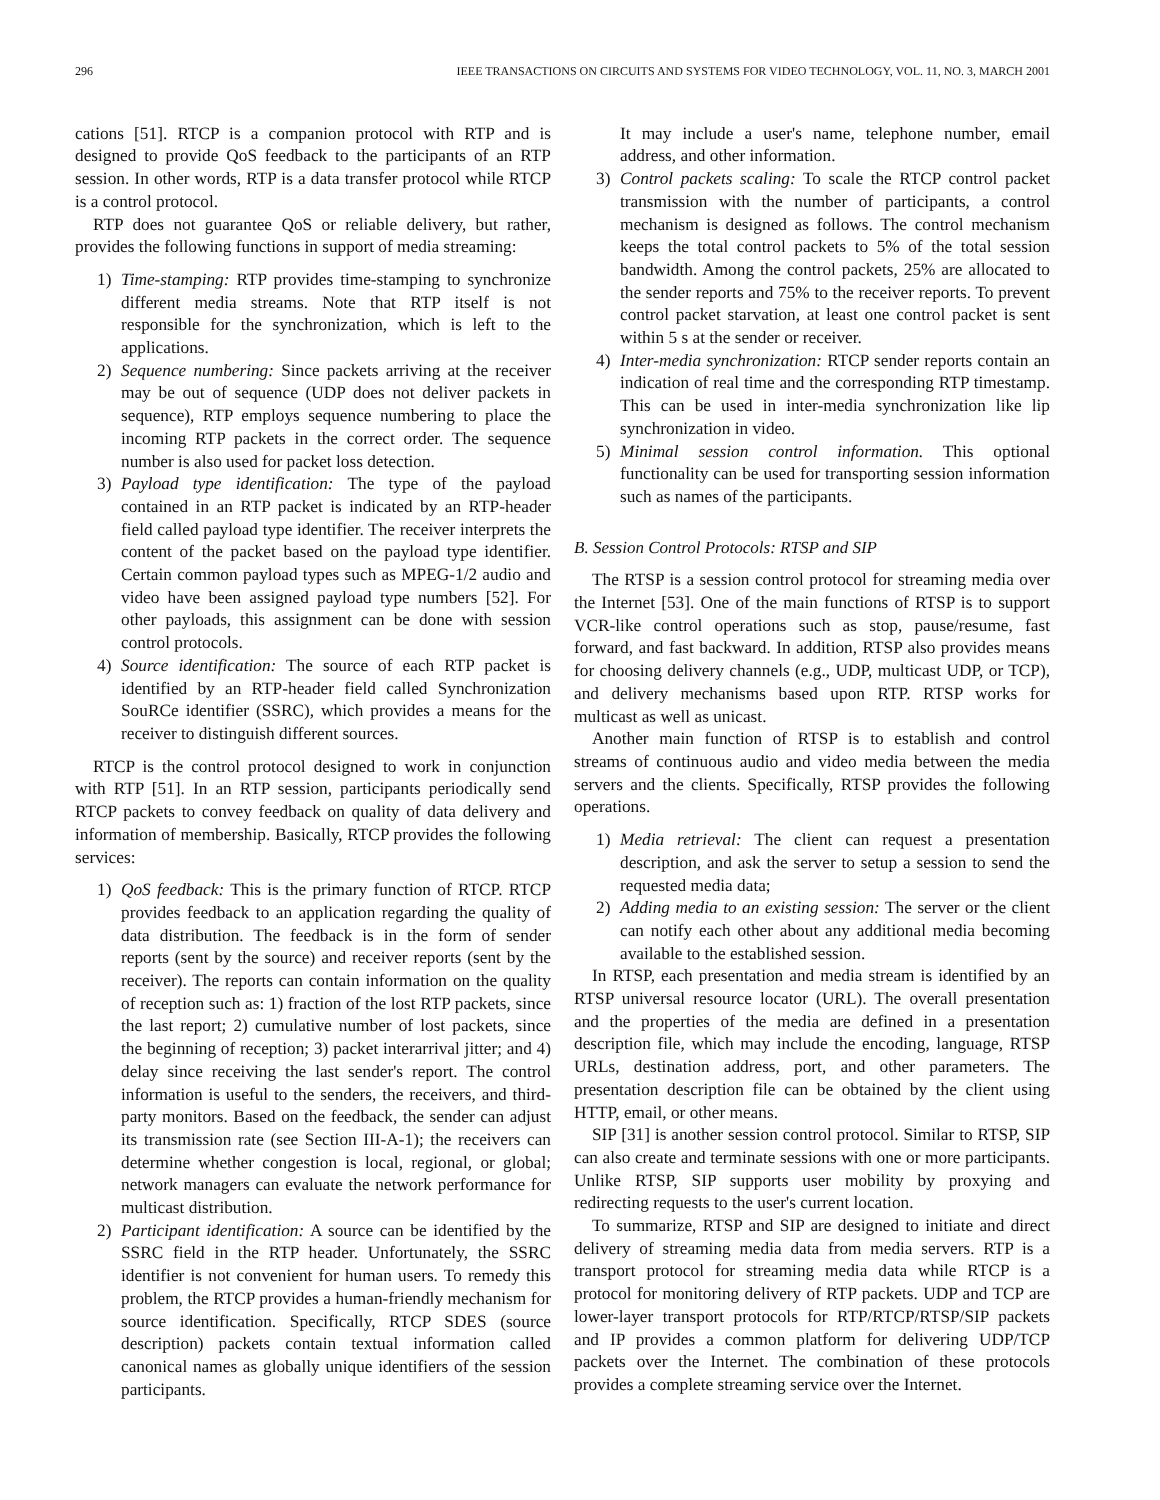296 IEEE TRANSACTIONS ON CIRCUITS AND SYSTEMS FOR VIDEO TECHNOLOGY, VOL. 11, NO. 3, MARCH 2001
cations [51]. RTCP is a companion protocol with RTP and is designed to provide QoS feedback to the participants of an RTP session. In other words, RTP is a data transfer protocol while RTCP is a control protocol.
RTP does not guarantee QoS or reliable delivery, but rather, provides the following functions in support of media streaming:
1) Time-stamping: RTP provides time-stamping to synchronize different media streams. Note that RTP itself is not responsible for the synchronization, which is left to the applications.
2) Sequence numbering: Since packets arriving at the receiver may be out of sequence (UDP does not deliver packets in sequence), RTP employs sequence numbering to place the incoming RTP packets in the correct order. The sequence number is also used for packet loss detection.
3) Payload type identification: The type of the payload contained in an RTP packet is indicated by an RTP-header field called payload type identifier. The receiver interprets the content of the packet based on the payload type identifier. Certain common payload types such as MPEG-1/2 audio and video have been assigned payload type numbers [52]. For other payloads, this assignment can be done with session control protocols.
4) Source identification: The source of each RTP packet is identified by an RTP-header field called Synchronization SouRCe identifier (SSRC), which provides a means for the receiver to distinguish different sources.
RTCP is the control protocol designed to work in conjunction with RTP [51]. In an RTP session, participants periodically send RTCP packets to convey feedback on quality of data delivery and information of membership. Basically, RTCP provides the following services:
1) QoS feedback: This is the primary function of RTCP. RTCP provides feedback to an application regarding the quality of data distribution. The feedback is in the form of sender reports (sent by the source) and receiver reports (sent by the receiver). The reports can contain information on the quality of reception such as: 1) fraction of the lost RTP packets, since the last report; 2) cumulative number of lost packets, since the beginning of reception; 3) packet interarrival jitter; and 4) delay since receiving the last sender's report. The control information is useful to the senders, the receivers, and third-party monitors. Based on the feedback, the sender can adjust its transmission rate (see Section III-A-1); the receivers can determine whether congestion is local, regional, or global; network managers can evaluate the network performance for multicast distribution.
2) Participant identification: A source can be identified by the SSRC field in the RTP header. Unfortunately, the SSRC identifier is not convenient for human users. To remedy this problem, the RTCP provides a human-friendly mechanism for source identification. Specifically, RTCP SDES (source description) packets contain textual information called canonical names as globally unique identifiers of the session participants.
It may include a user's name, telephone number, email address, and other information.
3) Control packets scaling: To scale the RTCP control packet transmission with the number of participants, a control mechanism is designed as follows. The control mechanism keeps the total control packets to 5% of the total session bandwidth. Among the control packets, 25% are allocated to the sender reports and 75% to the receiver reports. To prevent control packet starvation, at least one control packet is sent within 5 s at the sender or receiver.
4) Inter-media synchronization: RTCP sender reports contain an indication of real time and the corresponding RTP timestamp. This can be used in inter-media synchronization like lip synchronization in video.
5) Minimal session control information. This optional functionality can be used for transporting session information such as names of the participants.
B. Session Control Protocols: RTSP and SIP
The RTSP is a session control protocol for streaming media over the Internet [53]. One of the main functions of RTSP is to support VCR-like control operations such as stop, pause/resume, fast forward, and fast backward. In addition, RTSP also provides means for choosing delivery channels (e.g., UDP, multicast UDP, or TCP), and delivery mechanisms based upon RTP. RTSP works for multicast as well as unicast.
Another main function of RTSP is to establish and control streams of continuous audio and video media between the media servers and the clients. Specifically, RTSP provides the following operations.
1) Media retrieval: The client can request a presentation description, and ask the server to setup a session to send the requested media data;
2) Adding media to an existing session: The server or the client can notify each other about any additional media becoming available to the established session.
In RTSP, each presentation and media stream is identified by an RTSP universal resource locator (URL). The overall presentation and the properties of the media are defined in a presentation description file, which may include the encoding, language, RTSP URLs, destination address, port, and other parameters. The presentation description file can be obtained by the client using HTTP, email, or other means.
SIP [31] is another session control protocol. Similar to RTSP, SIP can also create and terminate sessions with one or more participants. Unlike RTSP, SIP supports user mobility by proxying and redirecting requests to the user's current location.
To summarize, RTSP and SIP are designed to initiate and direct delivery of streaming media data from media servers. RTP is a transport protocol for streaming media data while RTCP is a protocol for monitoring delivery of RTP packets. UDP and TCP are lower-layer transport protocols for RTP/RTCP/RTSP/SIP packets and IP provides a common platform for delivering UDP/TCP packets over the Internet. The combination of these protocols provides a complete streaming service over the Internet.